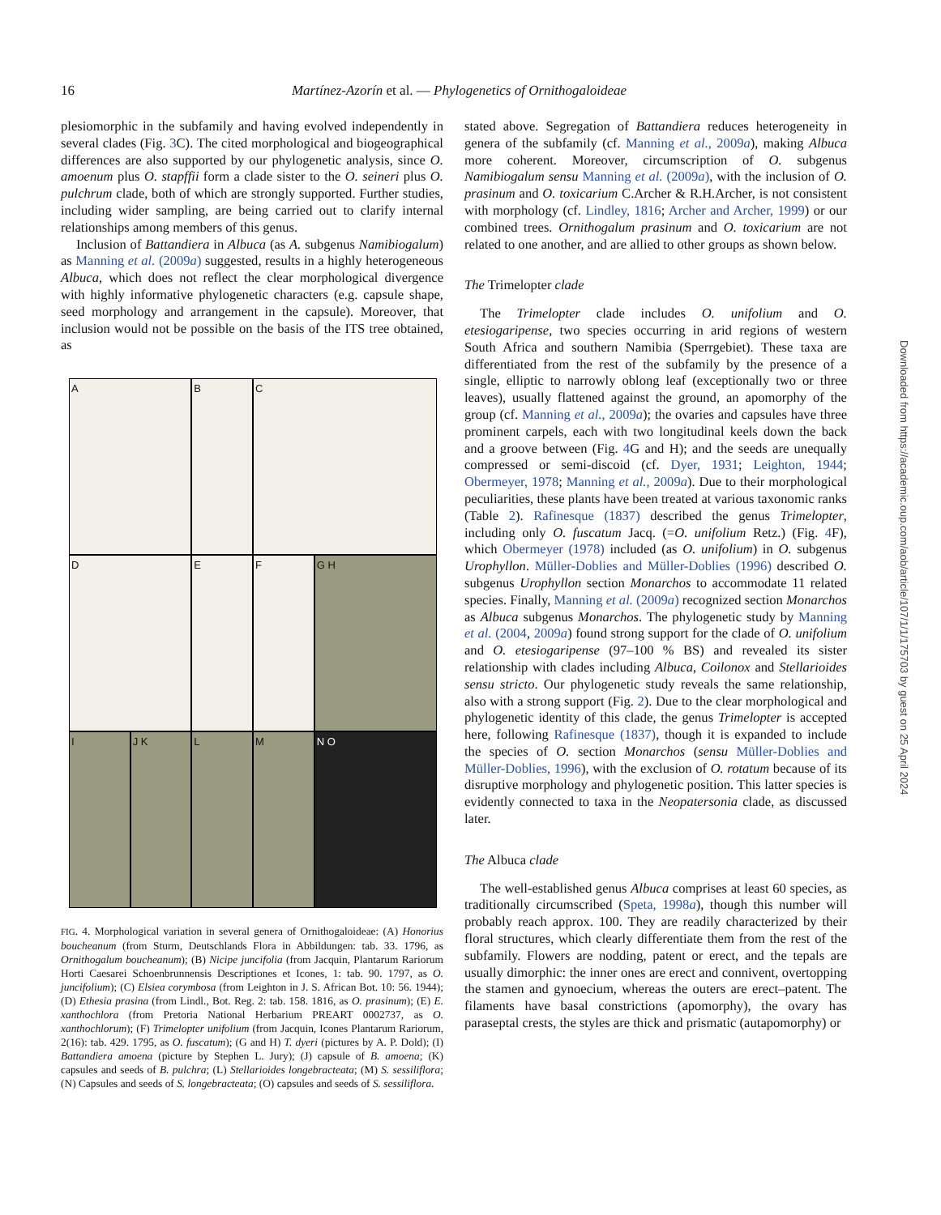16
Martínez-Azorín et al. — Phylogenetics of Ornithogaloideae
plesiomorphic in the subfamily and having evolved independently in several clades (Fig. 3 C). The cited morphological and biogeographical differences are also supported by our phylogenetic analysis, since O. amoenum plus O. stapffii form a clade sister to the O. seineri plus O. pulchrum clade, both of which are strongly supported. Further studies, including wider sampling, are being carried out to clarify internal relationships among members of this genus.
Inclusion of Battandiera in Albuca (as A. subgenus Namibiogalum) as Manning et al. (2009a) suggested, results in a highly heterogeneous Albuca, which does not reflect the clear morphological divergence with highly informative phylogenetic characters (e.g. capsule shape, seed morphology and arrangement in the capsule). Moreover, that inclusion would not be possible on the basis of the ITS tree obtained, as
A
B
C
D
E
F
G H
I
J K
L
M
N O
FIG. 4. Morphological variation in several genera of Ornithogaloideae: (A) Honorius boucheanum (from Sturm, Deutschlands Flora in Abbildungen: tab. 33. 1796, as Ornithogalum boucheanum); (B) Nicipe juncifolia (from Jacquin, Plantarum Rariorum Horti Caesarei Schoenbrunnensis Descriptiones et Icones, 1: tab. 90. 1797, as O. juncifolium); (C) Elsiea corymbosa (from Leighton in J. S. African Bot. 10: 56. 1944); (D) Ethesia prasina (from Lindl., Bot. Reg. 2: tab. 158. 1816, as O. prasinum); (E) E. xanthochlora (from Pretoria National Herbarium PREART 0002737, as O. xanthochlorum); (F) Trimelopter unifolium (from Jacquin, Icones Plantarum Rariorum, 2(16): tab. 429. 1795, as O. fuscatum); (G and H) T. dyeri (pictures by A. P. Dold); (I) Battandiera amoena (picture by Stephen L. Jury); (J) capsule of B. amoena; (K) capsules and seeds of B. pulchra; (L) Stellarioides longebracteata; (M) S. sessiliflora; (N) Capsules and seeds of S. longebracteata; (O) capsules and seeds of S. sessiliflora.
stated above. Segregation of Battandiera reduces heterogeneity in genera of the subfamily (cf. Manning et al., 2009a), making Albuca more coherent. Moreover, circumscription of O. subgenus Namibiogalum sensu Manning et al. (2009a), with the inclusion of O. prasinum and O. toxicarium C.Archer & R.H.Archer, is not consistent with morphology (cf. Lindley, 1816; Archer and Archer, 1999) or our combined trees. Ornithogalum prasinum and O. toxicarium are not related to one another, and are allied to other groups as shown below.
The Trimelopter clade
The Trimelopter clade includes O. unifolium and O. etesiogaripense, two species occurring in arid regions of western South Africa and southern Namibia (Sperrgebiet). These taxa are differentiated from the rest of the subfamily by the presence of a single, elliptic to narrowly oblong leaf (exceptionally two or three leaves), usually flattened against the ground, an apomorphy of the group (cf. Manning et al., 2009a); the ovaries and capsules have three prominent carpels, each with two longitudinal keels down the back and a groove between (Fig. 4 G and H); and the seeds are unequally compressed or semi-discoid (cf. Dyer, 1931; Leighton, 1944; Obermeyer, 1978; Manning et al., 2009a). Due to their morphological peculiarities, these plants have been treated at various taxonomic ranks (Table 2). Rafinesque (1837) described the genus Trimelopter, including only O. fuscatum Jacq. (=O. unifolium Retz.) (Fig. 4 F), which Obermeyer (1978) included (as O. unifolium) in O. subgenus Urophyllon. Müller-Doblies and Müller-Doblies (1996) described O. subgenus Urophyllon section Monarchos to accommodate 11 related species. Finally, Manning et al. (2009a) recognized section Monarchos as Albuca subgenus Monarchos. The phylogenetic study by Manning et al. (2004, 2009a) found strong support for the clade of O. unifolium and O. etesiogaripense (97–100 % BS) and revealed its sister relationship with clades including Albuca, Coilonox and Stellarioides sensu stricto. Our phylogenetic study reveals the same relationship, also with a strong support (Fig. 2). Due to the clear morphological and phylogenetic identity of this clade, the genus Trimelopter is accepted here, following Rafinesque (1837), though it is expanded to include the species of O. section Monarchos (sensu Müller-Doblies and Müller-Doblies, 1996), with the exclusion of O. rotatum because of its disruptive morphology and phylogenetic position. This latter species is evidently connected to taxa in the Neopatersonia clade, as discussed later.
The Albuca clade
The well-established genus Albuca comprises at least 60 species, as traditionally circumscribed (Speta, 1998a), though this number will probably reach approx. 100. They are readily characterized by their floral structures, which clearly differentiate them from the rest of the subfamily. Flowers are nodding, patent or erect, and the tepals are usually dimorphic: the inner ones are erect and connivent, overtopping the stamen and gynoecium, whereas the outers are erect–patent. The filaments have basal constrictions (apomorphy), the ovary has paraseptal crests, the styles are thick and prismatic (autapomorphy) or
Downloaded from https://academic.oup.com/aob/article/107/1/1/175703 by guest on 25 April 2024